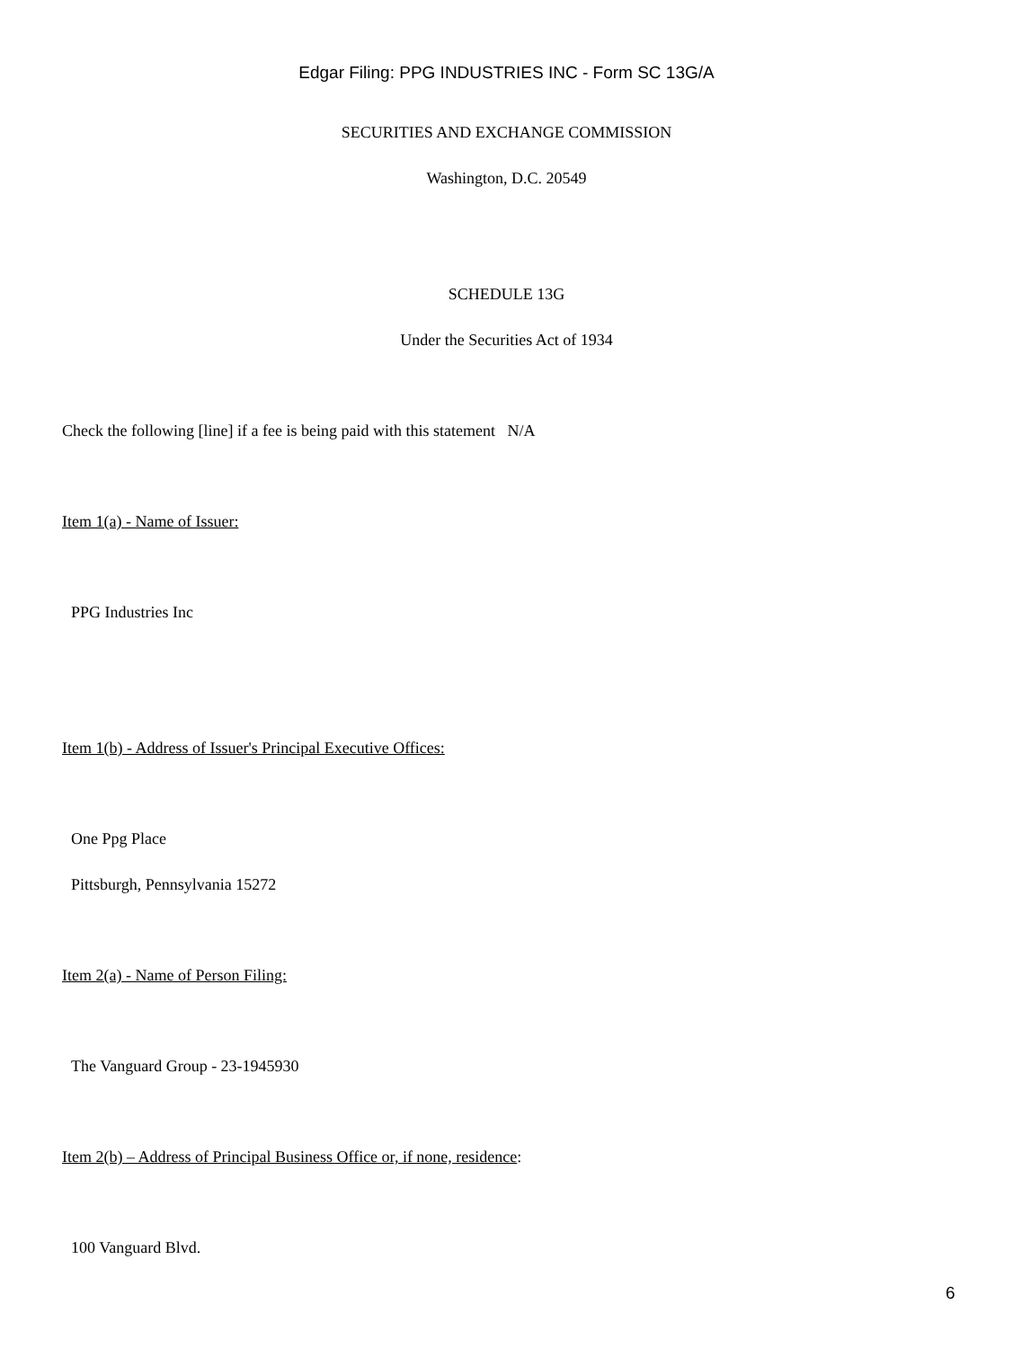Edgar Filing: PPG INDUSTRIES INC - Form SC 13G/A
SECURITIES AND EXCHANGE COMMISSION
Washington, D.C. 20549
SCHEDULE 13G
Under the Securities Act of 1934
Check the following [line] if a fee is being paid with this statement N/A
Item 1(a) - Name of Issuer:
PPG Industries Inc
Item 1(b) - Address of Issuer's Principal Executive Offices:
One Ppg Place
Pittsburgh, Pennsylvania 15272
Item 2(a) - Name of Person Filing:
The Vanguard Group - 23-1945930
Item 2(b) – Address of Principal Business Office or, if none, residence:
100 Vanguard Blvd.
6